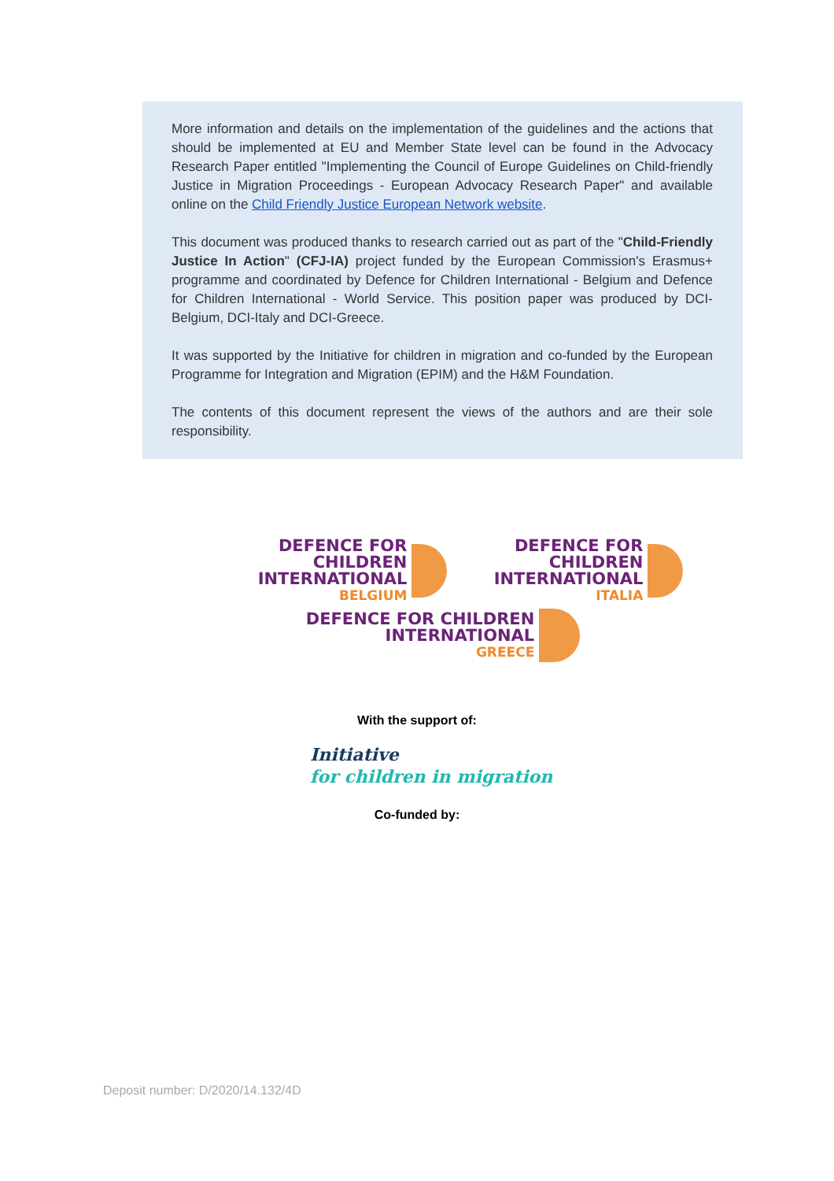More information and details on the implementation of the guidelines and the actions that should be implemented at EU and Member State level can be found in the Advocacy Research Paper entitled "Implementing the Council of Europe Guidelines on Child-friendly Justice in Migration Proceedings - European Advocacy Research Paper" and available online on the Child Friendly Justice European Network website.
This document was produced thanks to research carried out as part of the "Child-Friendly Justice In Action" (CFJ-IA) project funded by the European Commission's Erasmus+ programme and coordinated by Defence for Children International - Belgium and Defence for Children International - World Service. This position paper was produced by DCI-Belgium, DCI-Italy and DCI-Greece.
It was supported by the Initiative for children in migration and co-funded by the European Programme for Integration and Migration (EPIM) and the H&M Foundation.
The contents of this document represent the views of the authors and are their sole responsibility.
DEFENCE FOR CHILDREN
INTERNATIONAL
BELGIUM
DEFENCE FOR CHILDREN
INTERNATIONAL
ITALIA
DEFENCE FOR CHILDREN
INTERNATIONAL
GREECE
With the support of:
Initiative
for children in migration
Co-funded by:
Deposit number: D/2020/14.132/4D